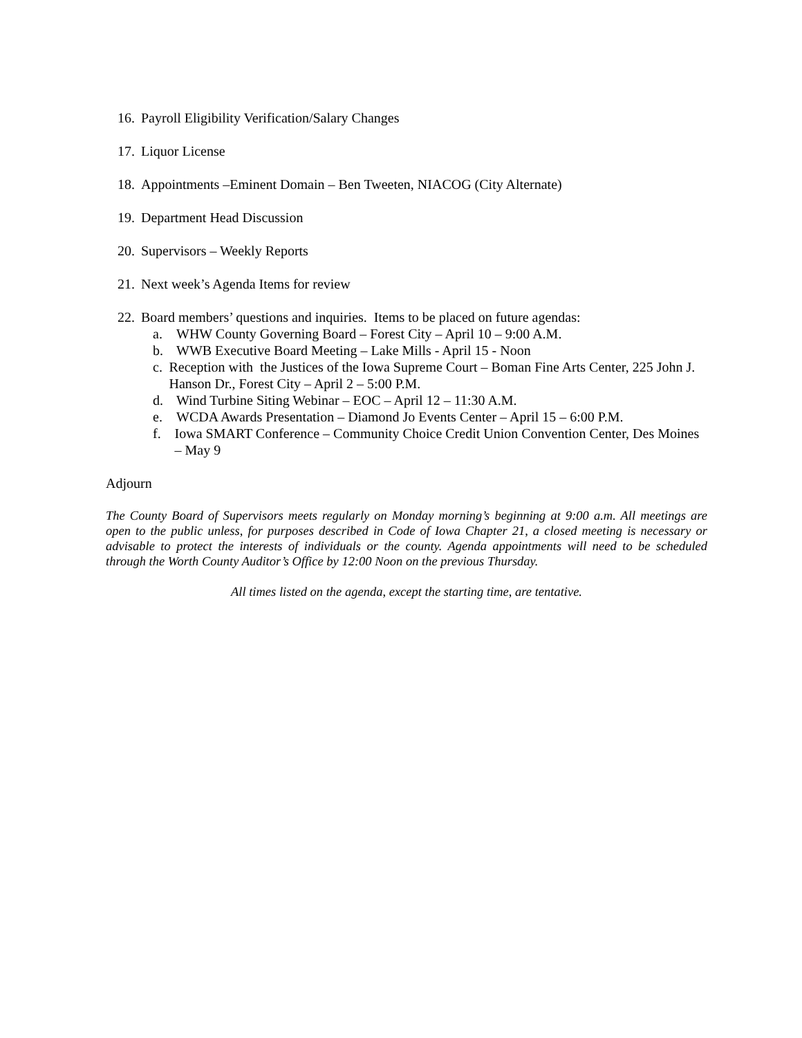16. Payroll Eligibility Verification/Salary Changes
17. Liquor License
18. Appointments –Eminent Domain – Ben Tweeten, NIACOG (City Alternate)
19. Department Head Discussion
20. Supervisors – Weekly Reports
21. Next week’s Agenda Items for review
22. Board members’ questions and inquiries. Items to be placed on future agendas:
a. WHW County Governing Board – Forest City – April 10 – 9:00 A.M.
b. WWB Executive Board Meeting – Lake Mills - April 15 - Noon
c. Reception with the Justices of the Iowa Supreme Court – Boman Fine Arts Center, 225 John J. Hanson Dr., Forest City – April 2 – 5:00 P.M.
d. Wind Turbine Siting Webinar – EOC – April 12 – 11:30 A.M.
e. WCDA Awards Presentation – Diamond Jo Events Center – April 15 – 6:00 P.M.
f. Iowa SMART Conference – Community Choice Credit Union Convention Center, Des Moines – May 9
Adjourn
The County Board of Supervisors meets regularly on Monday morning’s beginning at 9:00 a.m. All meetings are open to the public unless, for purposes described in Code of Iowa Chapter 21, a closed meeting is necessary or advisable to protect the interests of individuals or the county. Agenda appointments will need to be scheduled through the Worth County Auditor’s Office by 12:00 Noon on the previous Thursday.
All times listed on the agenda, except the starting time, are tentative.